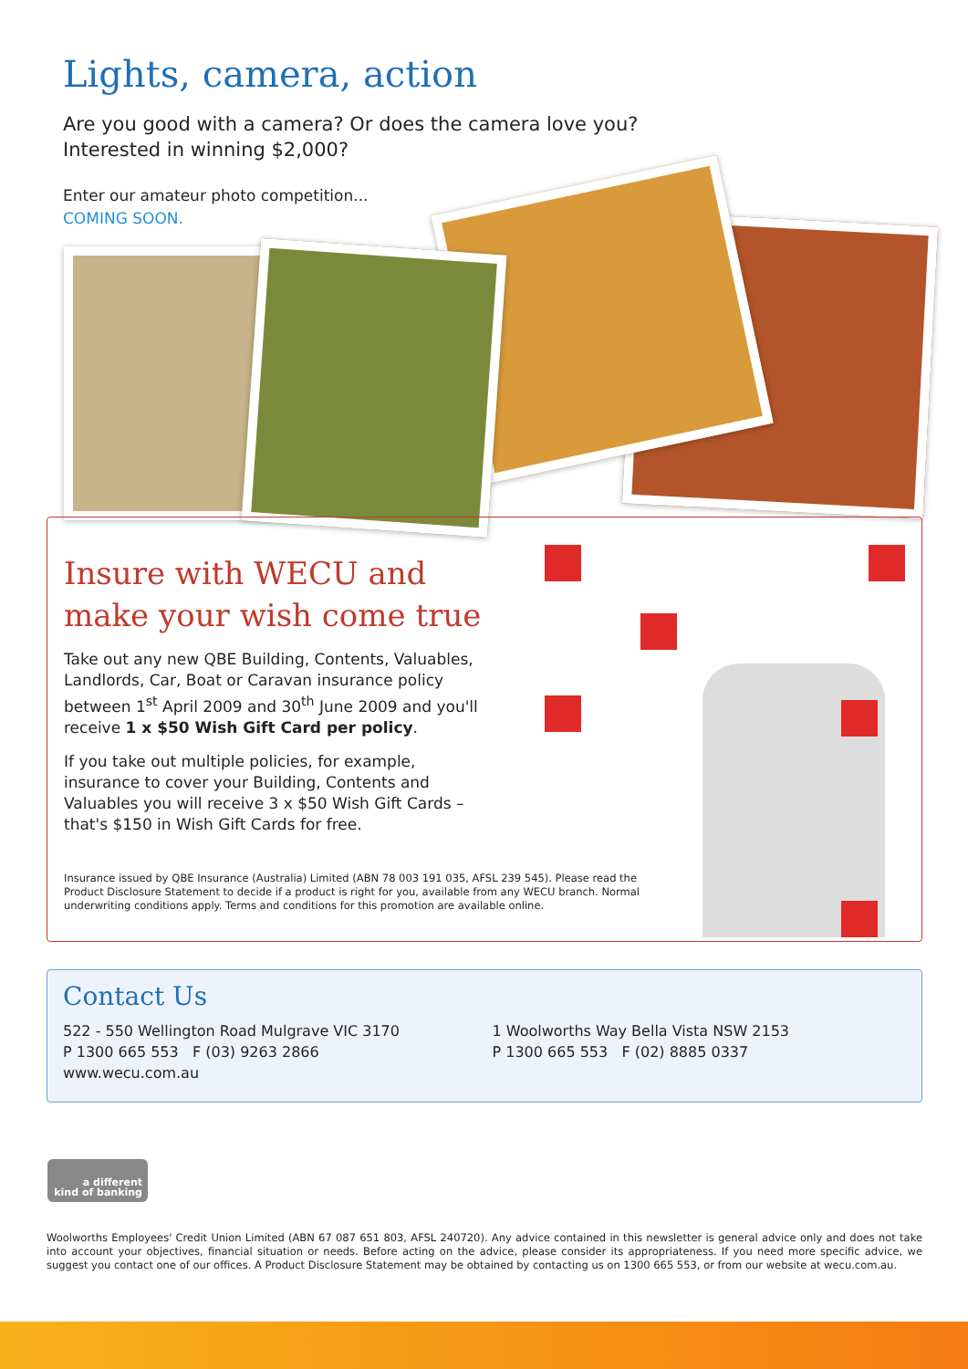Lights, camera, action
Are you good with a camera? Or does the camera love you?
Interested in winning $2,000?
Enter our amateur photo competition...
COMING SOON.
Insure with WECU and make your wish come true
Take out any new QBE Building, Contents, Valuables, Landlords, Car, Boat or Caravan insurance policy between 1<sup>st</sup> April 2009 and 30<sup>th</sup> June 2009 and you'll receive 1 x $50 Wish Gift Card per policy.
If you take out multiple policies, for example, insurance to cover your Building, Contents and Valuables you will receive 3 x $50 Wish Gift Cards – that's $150 in Wish Gift Cards for free.
Insurance issued by QBE Insurance (Australia) Limited (ABN 78 003 191 035, AFSL 239 545). Please read the Product Disclosure Statement to decide if a product is right for you, available from any WECU branch. Normal underwriting conditions apply. Terms and conditions for this promotion are available online.
Contact Us
522 - 550 Wellington Road Mulgrave VIC 3170
P 1300 665 553 F (03) 9263 2866
www.wecu.com.au
1 Woolworths Way Bella Vista NSW 2153
P 1300 665 553 F (02) 8885 0337
a different
kind of banking
Woolworths Employees' Credit Union Limited (ABN 67 087 651 803, AFSL 240720). Any advice contained in this newsletter is general advice only and does not take into account your objectives, financial situation or needs. Before acting on the advice, please consider its appropriateness. If you need more specific advice, we suggest you contact one of our offices. A Product Disclosure Statement may be obtained by contacting us on 1300 665 553, or from our website at wecu.com.au.